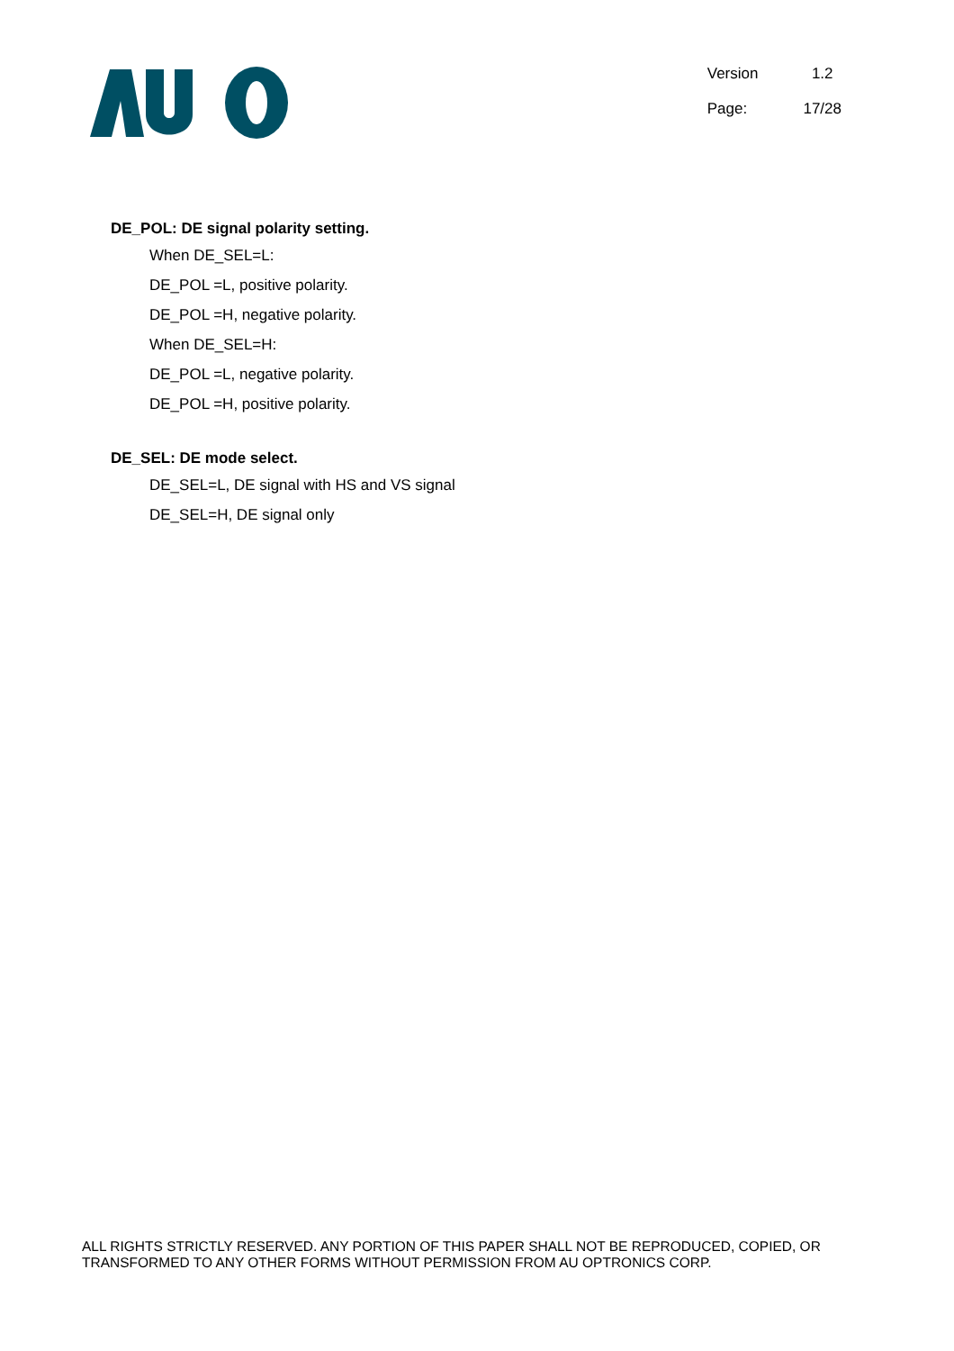| Version | 1.2 |
| Page: | 17/28 |
DE_POL: DE signal polarity setting.
When DE_SEL=L:
DE_POL =L, positive polarity.
DE_POL =H, negative polarity.
When DE_SEL=H:
DE_POL =L, negative polarity.
DE_POL =H, positive polarity.
DE_SEL: DE mode select.
DE_SEL=L, DE signal with HS and VS signal
DE_SEL=H, DE signal only
ALL RIGHTS STRICTLY RESERVED. ANY PORTION OF THIS PAPER SHALL NOT BE REPRODUCED, COPIED, OR TRANSFORMED TO ANY OTHER FORMS WITHOUT PERMISSION FROM AU OPTRONICS CORP.